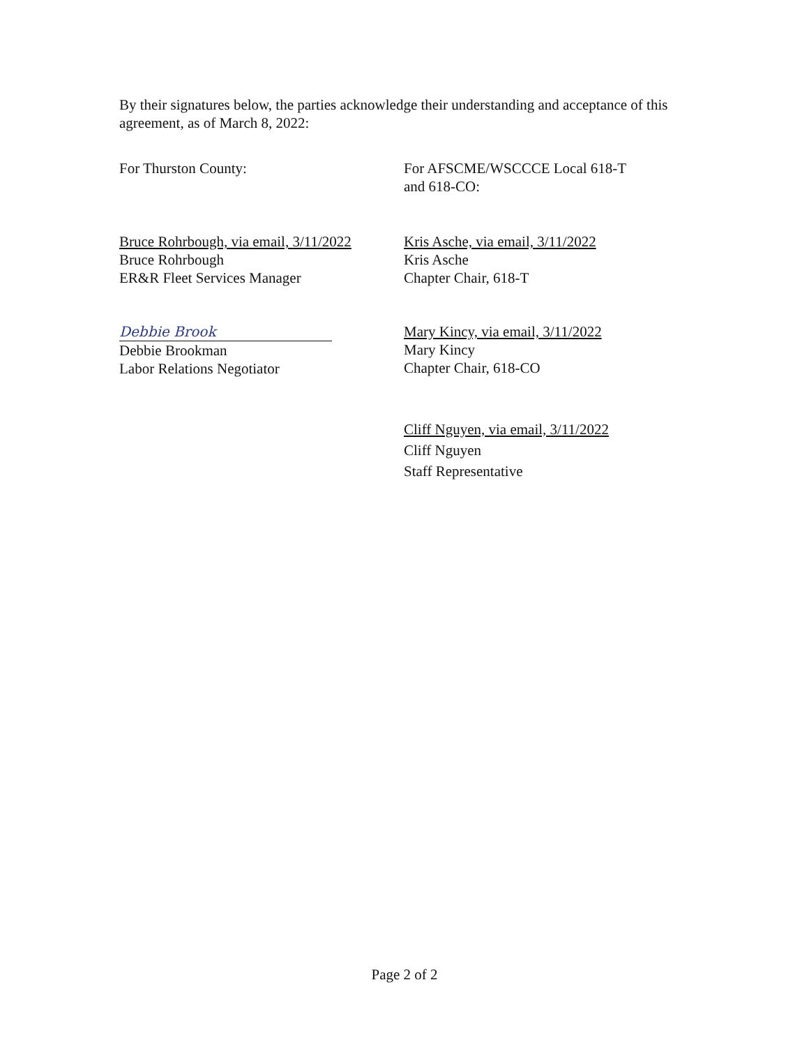By their signatures below, the parties acknowledge their understanding and acceptance of this agreement, as of March 8, 2022:
For Thurston County: For AFSCME/WSCCCE Local 618-T
and 618-CO:
Bruce Rohrbough, via email, 3/11/2022
Bruce Rohrbough
ER&R Fleet Services Manager
Kris Asche, via email, 3/11/2022
Kris Asche
Chapter Chair, 618-T
Debbie Brook
Debbie Brookman
Labor Relations Negotiator
Mary Kincy, via email, 3/11/2022
Mary Kincy
Chapter Chair, 618-CO
Cliff Nguyen, via email, 3/11/2022
Cliff Nguyen
Staff Representative
Page 2 of 2